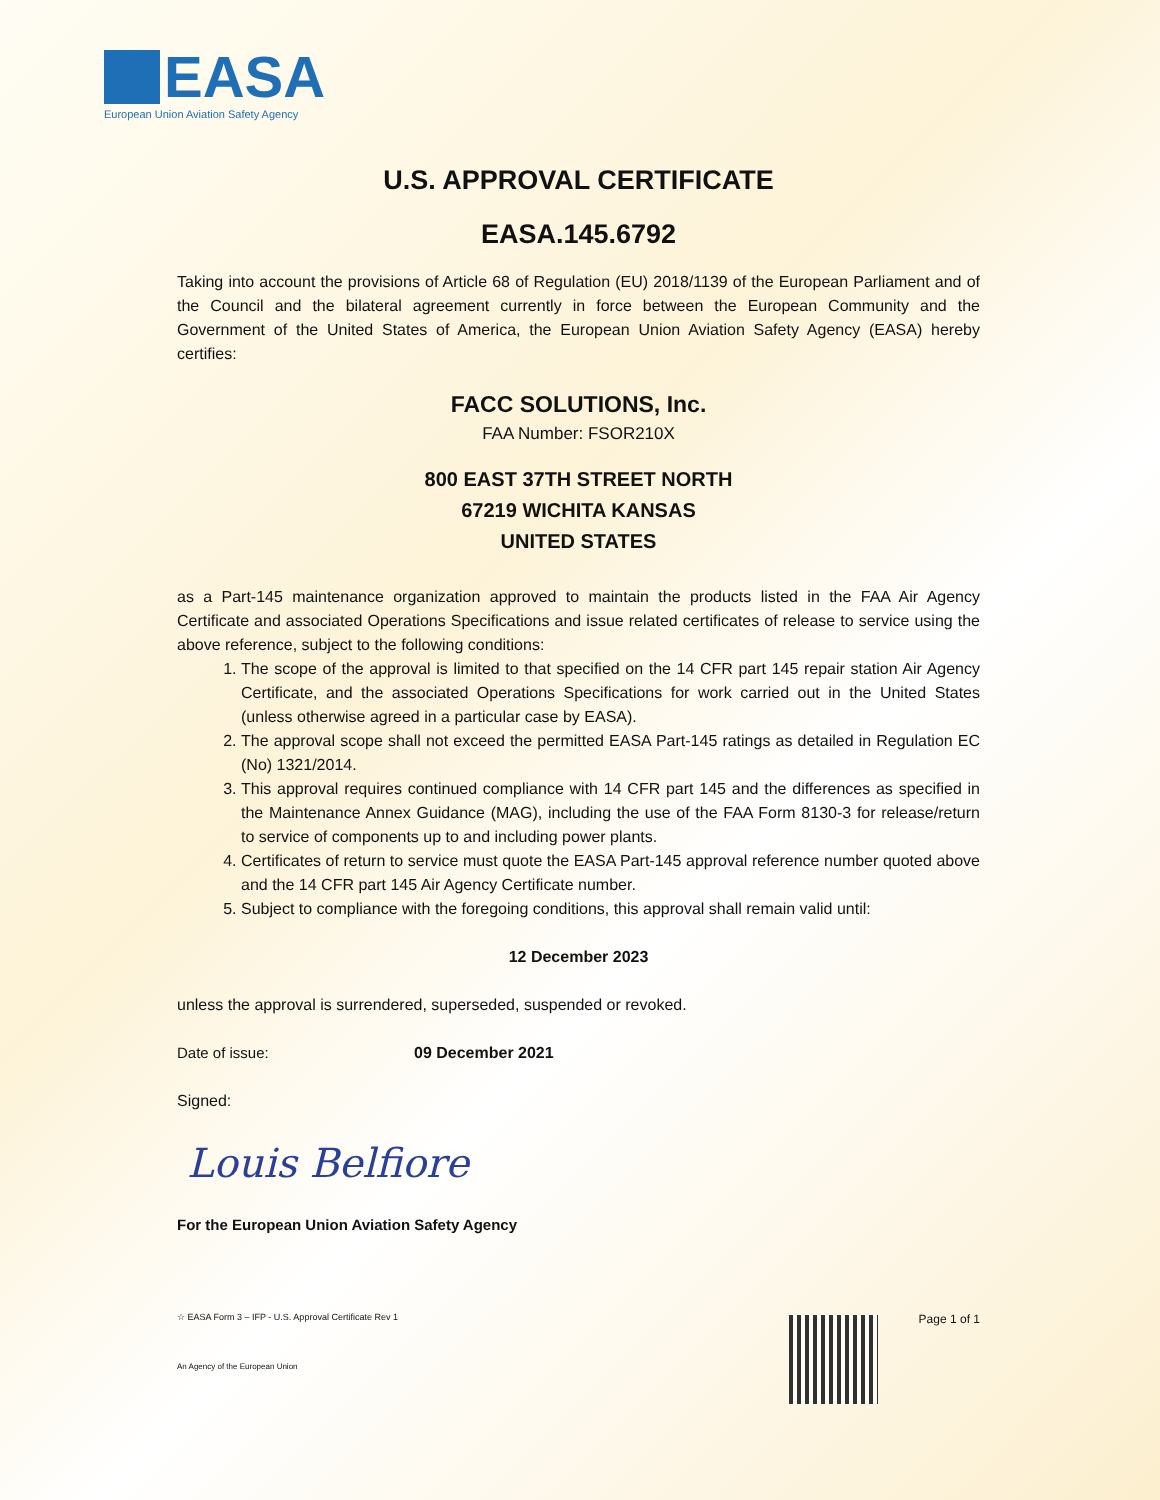EASA
European Union Aviation Safety Agency
U.S. APPROVAL CERTIFICATE
EASA.145.6792
Taking into account the provisions of Article 68 of Regulation (EU) 2018/1139 of the European Parliament and of the Council and the bilateral agreement currently in force between the European Community and the Government of the United States of America, the European Union Aviation Safety Agency (EASA) hereby certifies:
FACC SOLUTIONS, Inc.
FAA Number: FSOR210X
800 EAST 37TH STREET NORTH
67219 WICHITA KANSAS
UNITED STATES
as a Part-145 maintenance organization approved to maintain the products listed in the FAA Air Agency Certificate and associated Operations Specifications and issue related certificates of release to service using the above reference, subject to the following conditions:
1. The scope of the approval is limited to that specified on the 14 CFR part 145 repair station Air Agency Certificate, and the associated Operations Specifications for work carried out in the United States (unless otherwise agreed in a particular case by EASA).
2. The approval scope shall not exceed the permitted EASA Part-145 ratings as detailed in Regulation EC (No) 1321/2014.
3. This approval requires continued compliance with 14 CFR part 145 and the differences as specified in the Maintenance Annex Guidance (MAG), including the use of the FAA Form 8130-3 for release/return to service of components up to and including power plants.
4. Certificates of return to service must quote the EASA Part-145 approval reference number quoted above and the 14 CFR part 145 Air Agency Certificate number.
5. Subject to compliance with the foregoing conditions, this approval shall remain valid until:
12 December 2023
unless the approval is surrendered, superseded, suspended or revoked.
Date of issue: 09 December 2021
Signed:
Louis Belfiore
For the European Union Aviation Safety Agency
☆ EASA Form 3 – IFP - U.S. Approval Certificate Rev 1 Page 1 of 1
An Agency of the European Union